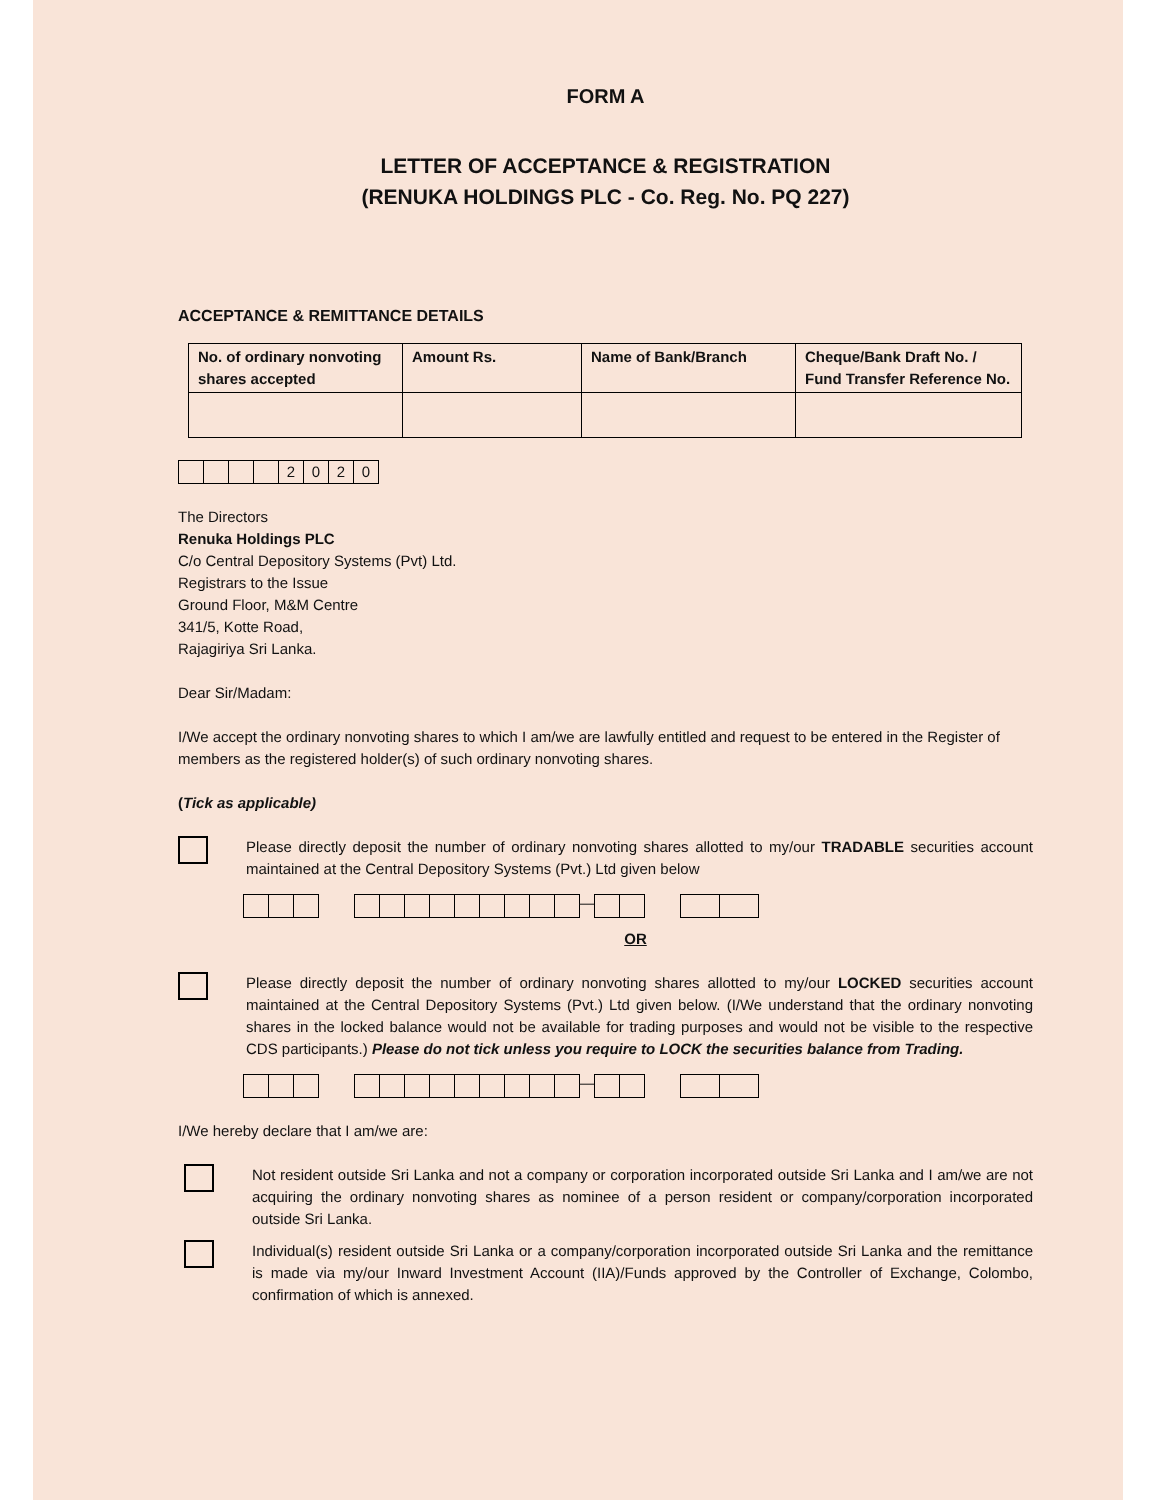FORM A
LETTER OF ACCEPTANCE & REGISTRATION
(RENUKA HOLDINGS PLC - Co. Reg. No. PQ 227)
ACCEPTANCE & REMITTANCE DETAILS
| No. of ordinary nonvoting shares accepted | Amount Rs. | Name of Bank/Branch | Cheque/Bank Draft No. / Fund Transfer Reference No. |
2020
The Directors
Renuka Holdings PLC
C/o Central Depository Systems (Pvt) Ltd.
Registrars to the Issue
Ground Floor, M&M Centre
341/5, Kotte Road,
Rajagiriya Sri Lanka.
Dear Sir/Madam:
I/We accept the ordinary nonvoting shares to which I am/we are lawfully entitled and request to be entered in the Register of members as the registered holder(s) of such ordinary nonvoting shares.
(Tick as applicable)
Please directly deposit the number of ordinary nonvoting shares allotted to my/our TRADABLE securities account maintained at the Central Depository Systems (Pvt.) Ltd given below
—
OR
Please directly deposit the number of ordinary nonvoting shares allotted to my/our LOCKED securities account maintained at the Central Depository Systems (Pvt.) Ltd given below. (I/We understand that the ordinary nonvoting shares in the locked balance would not be available for trading purposes and would not be visible to the respective CDS participants.) Please do not tick unless you require to LOCK the securities balance from Trading.
—
I/We hereby declare that I am/we are:
Not resident outside Sri Lanka and not a company or corporation incorporated outside Sri Lanka and I am/we are not acquiring the ordinary nonvoting shares as nominee of a person resident or company/corporation incorporated outside Sri Lanka.
Individual(s) resident outside Sri Lanka or a company/corporation incorporated outside Sri Lanka and the remittance is made via my/our Inward Investment Account (IIA)/Funds approved by the Controller of Exchange, Colombo, confirmation of which is annexed.